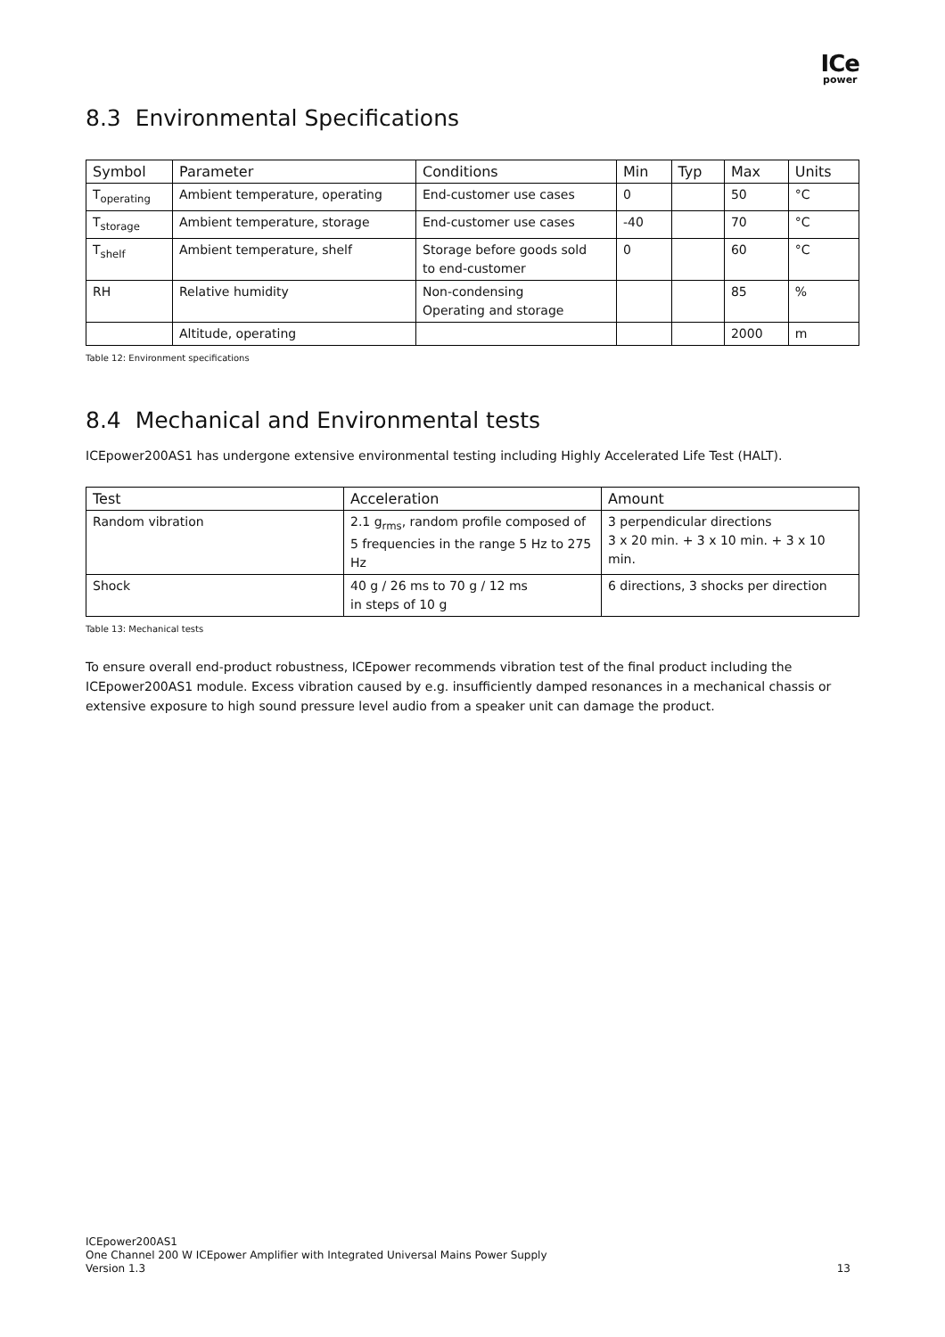ICe
power
8.3 Environmental Specifications
| Symbol | Parameter | Conditions | Min | Typ | Max | Units |
| --- | --- | --- | --- | --- | --- | --- |
| T<sub>operating</sub> | Ambient temperature, operating | End-customer use cases | 0 | | 50 | °C |
| T<sub>storage</sub> | Ambient temperature, storage | End-customer use cases | -40 | | 70 | °C |
| T<sub>shelf</sub> | Ambient temperature, shelf | Storage before goods sold to end-customer | 0 | | 60 | °C |
| RH | Relative humidity | Non-condensing Operating and storage | | | 85 | % |
| | Altitude, operating | | | | 2000 | m |
Table 12: Environment specifications
8.4 Mechanical and Environmental tests
ICEpower200AS1 has undergone extensive environmental testing including Highly Accelerated Life Test (HALT).
| Test | Acceleration | Amount |
| --- | --- | --- |
| Random vibration | 2.1 g<sub>rms</sub>, random profile composed of 5 frequencies in the range 5 Hz to 275 Hz | 3 perpendicular directions 3 x 20 min. + 3 x 10 min. + 3 x 10 min. |
| Shock | 40 g / 26 ms to 70 g / 12 ms in steps of 10 g | 6 directions, 3 shocks per direction |
Table 13: Mechanical tests
To ensure overall end-product robustness, ICEpower recommends vibration test of the final product including the ICEpower200AS1 module. Excess vibration caused by e.g. insufficiently damped resonances in a mechanical chassis or extensive exposure to high sound pressure level audio from a speaker unit can damage the product.
ICEpower200AS1
One Channel 200 W ICEpower Amplifier with Integrated Universal Mains Power Supply
Version 1.3
13